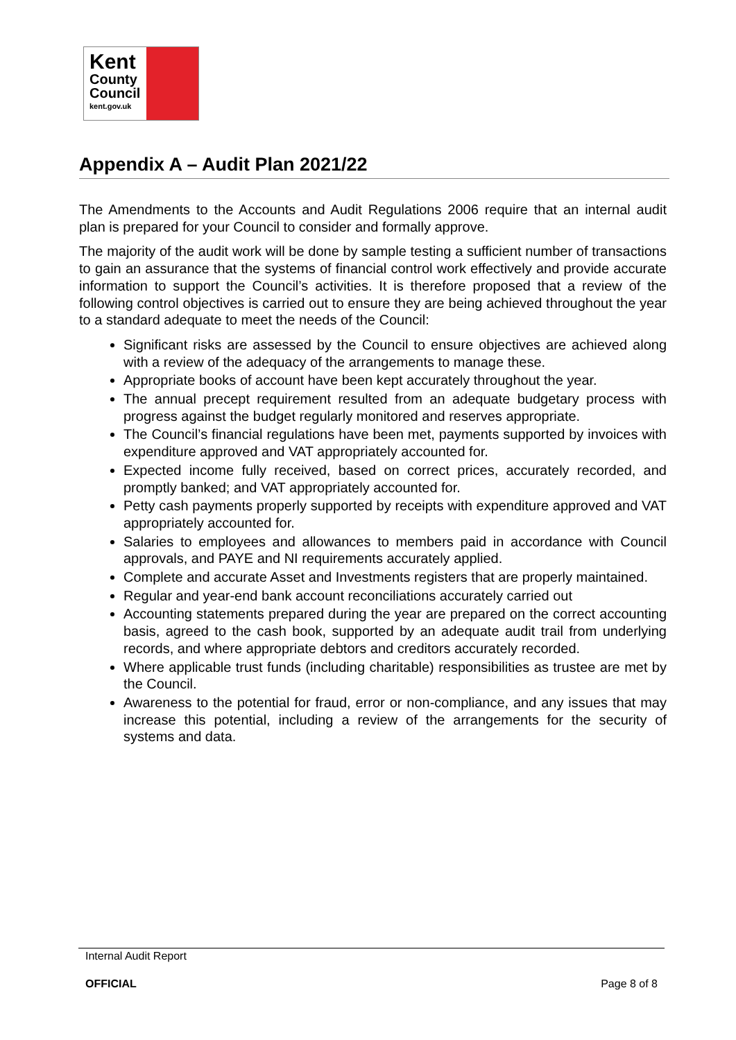Kent
County
Council
kent.gov.uk
Appendix A – Audit Plan 2021/22
The Amendments to the Accounts and Audit Regulations 2006 require that an internal audit plan is prepared for your Council to consider and formally approve.
The majority of the audit work will be done by sample testing a sufficient number of transactions to gain an assurance that the systems of financial control work effectively and provide accurate information to support the Council’s activities. It is therefore proposed that a review of the following control objectives is carried out to ensure they are being achieved throughout the year to a standard adequate to meet the needs of the Council:
Significant risks are assessed by the Council to ensure objectives are achieved along with a review of the adequacy of the arrangements to manage these.
Appropriate books of account have been kept accurately throughout the year.
The annual precept requirement resulted from an adequate budgetary process with progress against the budget regularly monitored and reserves appropriate.
The Council’s financial regulations have been met, payments supported by invoices with expenditure approved and VAT appropriately accounted for.
Expected income fully received, based on correct prices, accurately recorded, and promptly banked; and VAT appropriately accounted for.
Petty cash payments properly supported by receipts with expenditure approved and VAT appropriately accounted for.
Salaries to employees and allowances to members paid in accordance with Council approvals, and PAYE and NI requirements accurately applied.
Complete and accurate Asset and Investments registers that are properly maintained.
Regular and year-end bank account reconciliations accurately carried out
Accounting statements prepared during the year are prepared on the correct accounting basis, agreed to the cash book, supported by an adequate audit trail from underlying records, and where appropriate debtors and creditors accurately recorded.
Where applicable trust funds (including charitable) responsibilities as trustee are met by the Council.
Awareness to the potential for fraud, error or non-compliance, and any issues that may increase this potential, including a review of the arrangements for the security of systems and data.
Internal Audit Report
OFFICIAL Page 8 of 8